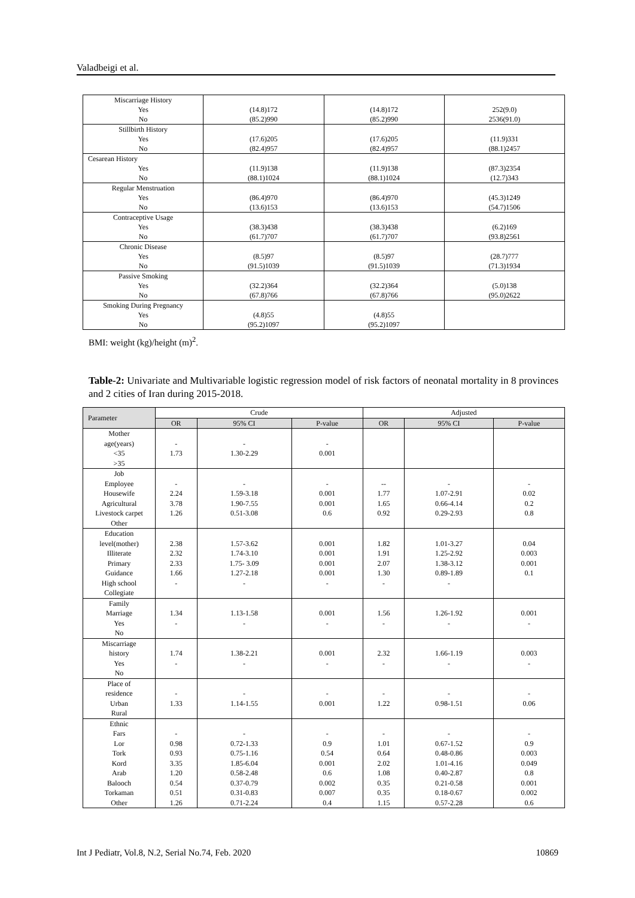Valadbeigi et al.
| Miscarriage History Yes No | (14.8)172 (85.2)990 | (14.8)172 (85.2)990 | 252(9.0) 2536(91.0) |
| Stillbirth History Yes No | (17.6)205 (82.4)957 | (17.6)205 (82.4)957 | (11.9)331 (88.1)2457 |
| Cesarean History Yes No | (11.9)138 (88.1)1024 | (11.9)138 (88.1)1024 | (87.3)2354 (12.7)343 |
| Regular Menstruation Yes No | (86.4)970 (13.6)153 | (86.4)970 (13.6)153 | (45.3)1249 (54.7)1506 |
| Contraceptive Usage Yes No | (38.3)438 (61.7)707 | (38.3)438 (61.7)707 | (6.2)169 (93.8)2561 |
| Chronic Disease Yes No | (8.5)97 (91.5)1039 | (8.5)97 (91.5)1039 | (28.7)777 (71.3)1934 |
| Passive Smoking Yes No | (32.2)364 (67.8)766 | (32.2)364 (67.8)766 | (5.0)138 (95.0)2622 |
| Smoking During Pregnancy Yes No | (4.8)55 (95.2)1097 | (4.8)55 (95.2)1097 | |
BMI: weight (kg)/height (m)<sup>2</sup>.
Table-2: Univariate and Multivariable logistic regression model of risk factors of neonatal mortality in 8 provinces and 2 cities of Iran during 2015-2018.
| Parameter | Crude | | | Adjusted | | |
| --- | --- | --- | --- | --- | --- | --- |
| | OR | 95% CI | P-value | OR | 95% CI | P-value |
| Mother age(years) <35 >35 | - 1.73 | - 1.30-2.29 | - 0.001 | | | |
| Job Employee Housewife Agricultural Livestock carpet Other | - 2.24 3.78 1.26 | - 1.59-3.18 1.90-7.55 0.51-3.08 | - 0.001 0.001 0.6 | -- 1.77 1.65 0.92 | - 1.07-2.91 0.66-4.14 0.29-2.93 | - 0.02 0.2 0.8 |
| Education level(mother) Illiterate Primary Guidance High school Collegiate | 2.38 2.32 2.33 1.66 - | 1.57-3.62 1.74-3.10 1.75- 3.09 1.27-2.18 - | 0.001 0.001 0.001 0.001 - | 1.82 1.91 2.07 1.30 - | 1.01-3.27 1.25-2.92 1.38-3.12 0.89-1.89 - | 0.04 0.003 0.001 0.1 |
| Family Marriage Yes No | 1.34 - | 1.13-1.58 - | 0.001 - | 1.56 - | 1.26-1.92 - | 0.001 - |
| Miscarriage history Yes No | 1.74 - | 1.38-2.21 - | 0.001 - | 2.32 - | 1.66-1.19 - | 0.003 - |
| Place of residence Urban Rural | - 1.33 | - 1.14-1.55 | - 0.001 | - 1.22 | - 0.98-1.51 | - 0.06 |
| Ethnic Fars Lor Tork Kord Arab Balooch Torkaman Other | - 0.98 0.93 3.35 1.20 0.54 0.51 1.26 | - 0.72-1.33 0.75-1.16 1.85-6.04 0.58-2.48 0.37-0.79 0.31-0.83 0.71-2.24 | - 0.9 0.54 0.001 0.6 0.002 0.007 0.4 | - 1.01 0.64 2.02 1.08 0.35 0.35 1.15 | - 0.67-1.52 0.48-0.86 1.01-4.16 0.40-2.87 0.21-0.58 0.18-0.67 0.57-2.28 | - 0.9 0.003 0.049 0.8 0.001 0.002 0.6 |
Int J Pediatr, Vol.8, N.2, Serial No.74, Feb. 2020 10869